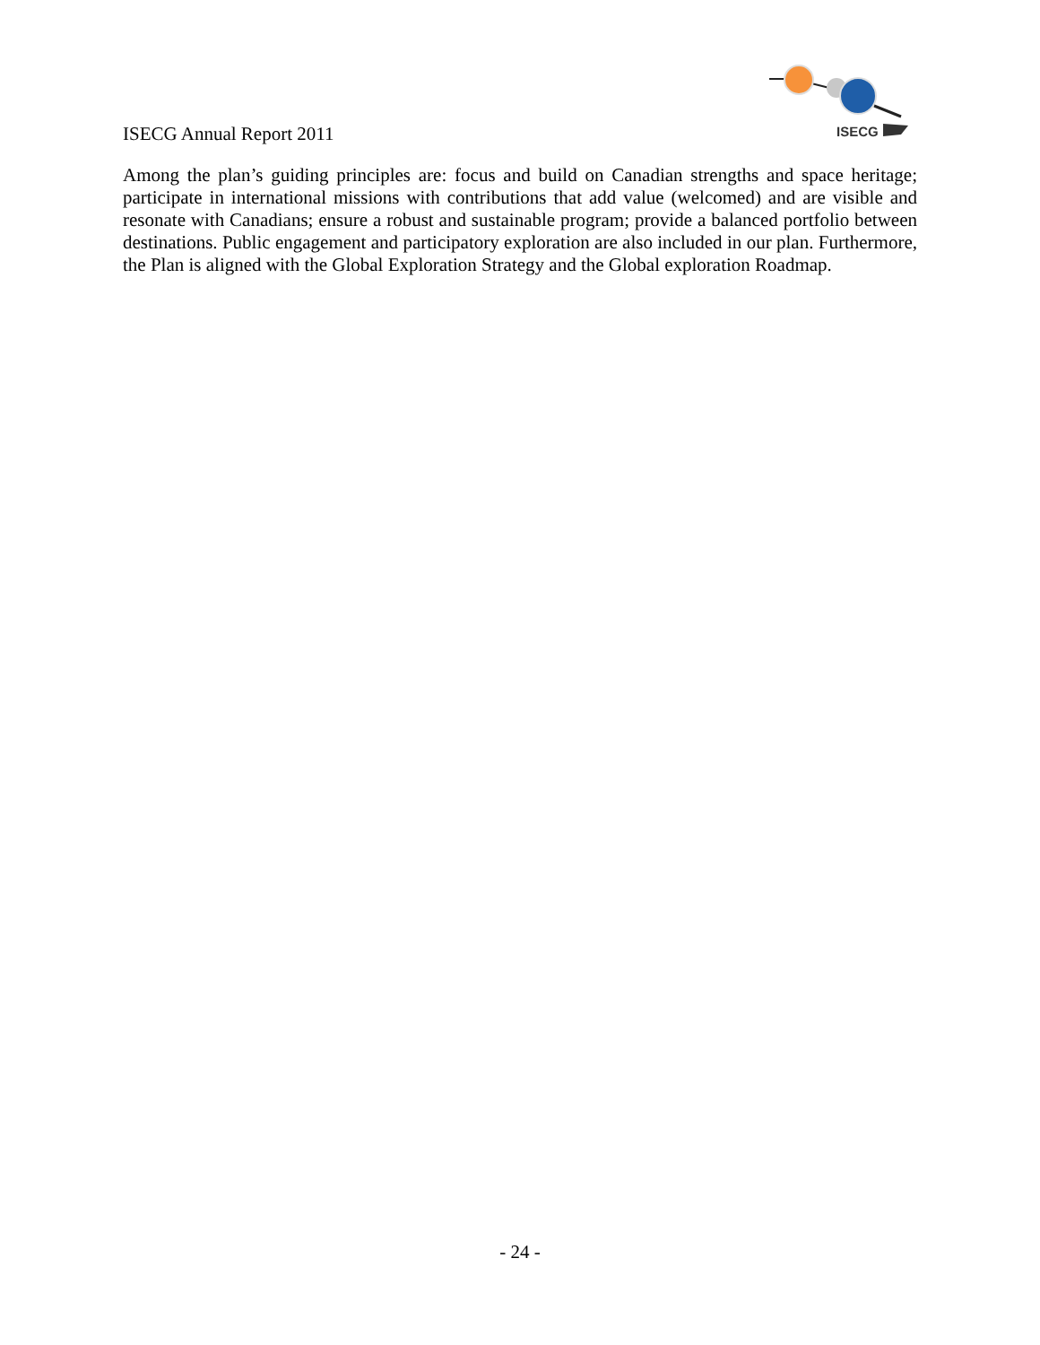ISECG Annual Report 2011
ISECG
Among the plan’s guiding principles are: focus and build on Canadian strengths and space heritage; participate in international missions with contributions that add value (welcomed) and are visible and resonate with Canadians; ensure a robust and sustainable program; provide a balanced portfolio between destinations. Public engagement and participatory exploration are also included in our plan. Furthermore, the Plan is aligned with the Global Exploration Strategy and the Global exploration Roadmap.
- 24 -